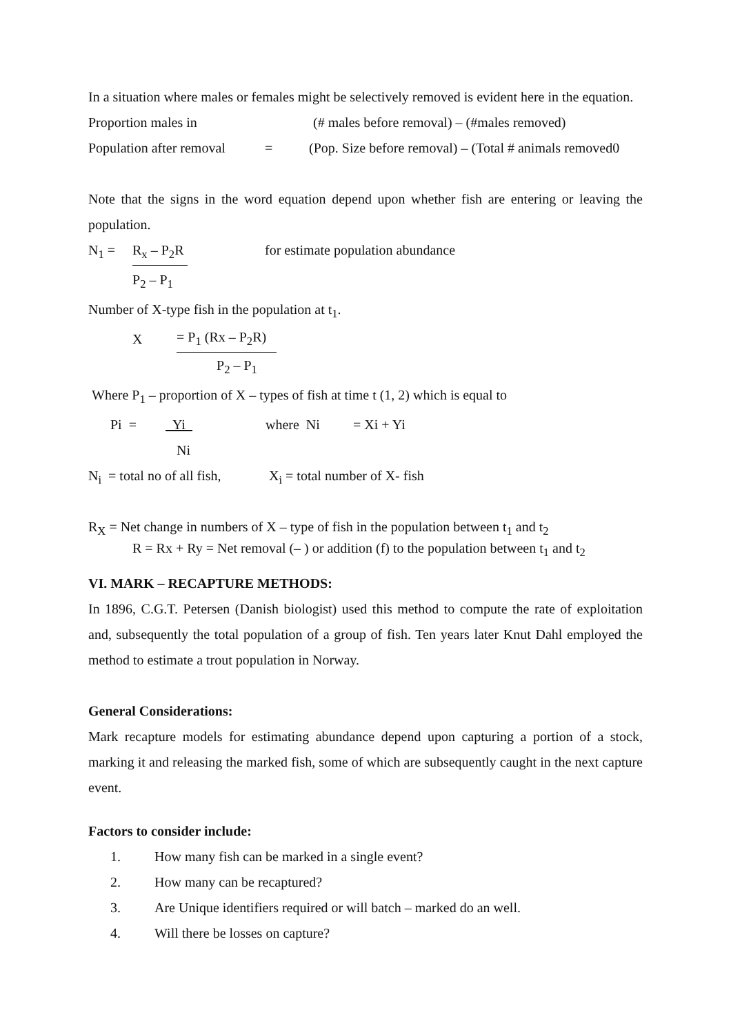In a situation where males or females might be selectively removed is evident here in the equation.
Proportion males in (# males before removal) – (#males removed)
Population after removal = (Pop. Size before removal) – (Total # animals removed0
Note that the signs in the word equation depend upon whether fish are entering or leaving the population.
N<sub>1</sub> = R<sub>x</sub> – P<sub>2</sub>R for estimate population abundance
P<sub>2</sub> – P<sub>1</sub>
Number of X-type fish in the population at t<sub>1</sub>.
X = P<sub>1</sub> (Rx – P<sub>2</sub>R)
P<sub>2</sub> – P<sub>1</sub>
Where P<sub>1</sub> – proportion of X – types of fish at time t (1, 2) which is equal to
Pi = Yi where Ni = Xi + Yi
Ni
N<sub>i</sub> = total no of all fish, X<sub>i</sub> = total number of X- fish
R<sub>X</sub> = Net change in numbers of X – type of fish in the population between t<sub>1</sub> and t<sub>2</sub>
R = Rx + Ry = Net removal (– ) or addition (f) to the population between t<sub>1</sub> and t<sub>2</sub>
VI. MARK – RECAPTURE METHODS:
In 1896, C.G.T. Petersen (Danish biologist) used this method to compute the rate of exploitation and, subsequently the total population of a group of fish. Ten years later Knut Dahl employed the method to estimate a trout population in Norway.
General Considerations:
Mark recapture models for estimating abundance depend upon capturing a portion of a stock, marking it and releasing the marked fish, some of which are subsequently caught in the next capture event.
Factors to consider include:
1. How many fish can be marked in a single event?
2. How many can be recaptured?
3. Are Unique identifiers required or will batch – marked do an well.
4. Will there be losses on capture?